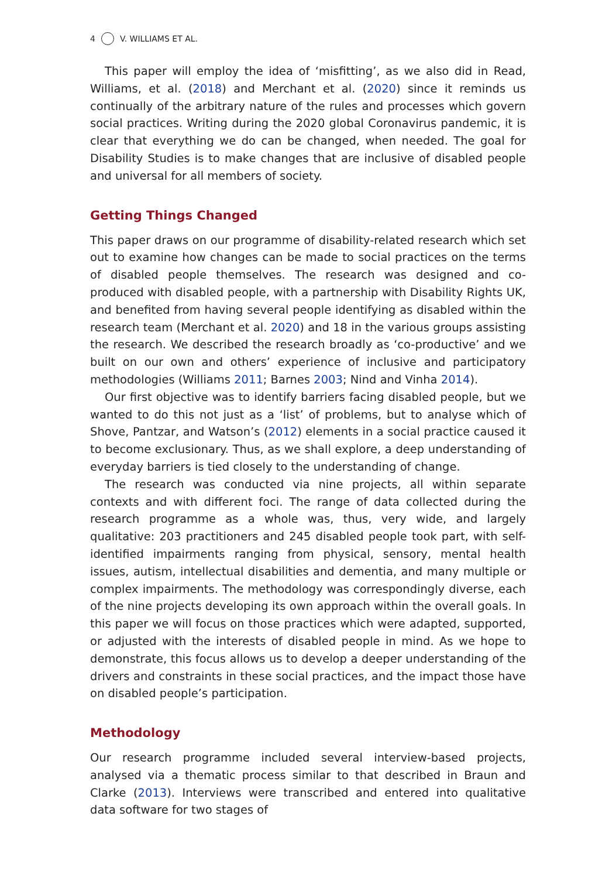4 V. WILLIAMS ET AL.
This paper will employ the idea of ‘misfitting’, as we also did in Read, Williams, et al. (2018) and Merchant et al. (2020) since it reminds us continually of the arbitrary nature of the rules and processes which govern social practices. Writing during the 2020 global Coronavirus pandemic, it is clear that everything we do can be changed, when needed. The goal for Disability Studies is to make changes that are inclusive of disabled people and universal for all members of society.
Getting Things Changed
This paper draws on our programme of disability-related research which set out to examine how changes can be made to social practices on the terms of disabled people themselves. The research was designed and co-produced with disabled people, with a partnership with Disability Rights UK, and benefited from having several people identifying as disabled within the research team (Merchant et al. 2020) and 18 in the various groups assisting the research. We described the research broadly as ‘co-productive’ and we built on our own and others’ experience of inclusive and participatory methodologies (Williams 2011; Barnes 2003; Nind and Vinha 2014).
Our first objective was to identify barriers facing disabled people, but we wanted to do this not just as a ‘list’ of problems, but to analyse which of Shove, Pantzar, and Watson’s (2012) elements in a social practice caused it to become exclusionary. Thus, as we shall explore, a deep understanding of everyday barriers is tied closely to the understanding of change.
The research was conducted via nine projects, all within separate contexts and with different foci. The range of data collected during the research programme as a whole was, thus, very wide, and largely qualitative: 203 practitioners and 245 disabled people took part, with self-identified impairments ranging from physical, sensory, mental health issues, autism, intellectual disabilities and dementia, and many multiple or complex impairments. The methodology was correspondingly diverse, each of the nine projects developing its own approach within the overall goals. In this paper we will focus on those practices which were adapted, supported, or adjusted with the interests of disabled people in mind. As we hope to demonstrate, this focus allows us to develop a deeper understanding of the drivers and constraints in these social practices, and the impact those have on disabled people’s participation.
Methodology
Our research programme included several interview-based projects, analysed via a thematic process similar to that described in Braun and Clarke (2013). Interviews were transcribed and entered into qualitative data software for two stages of